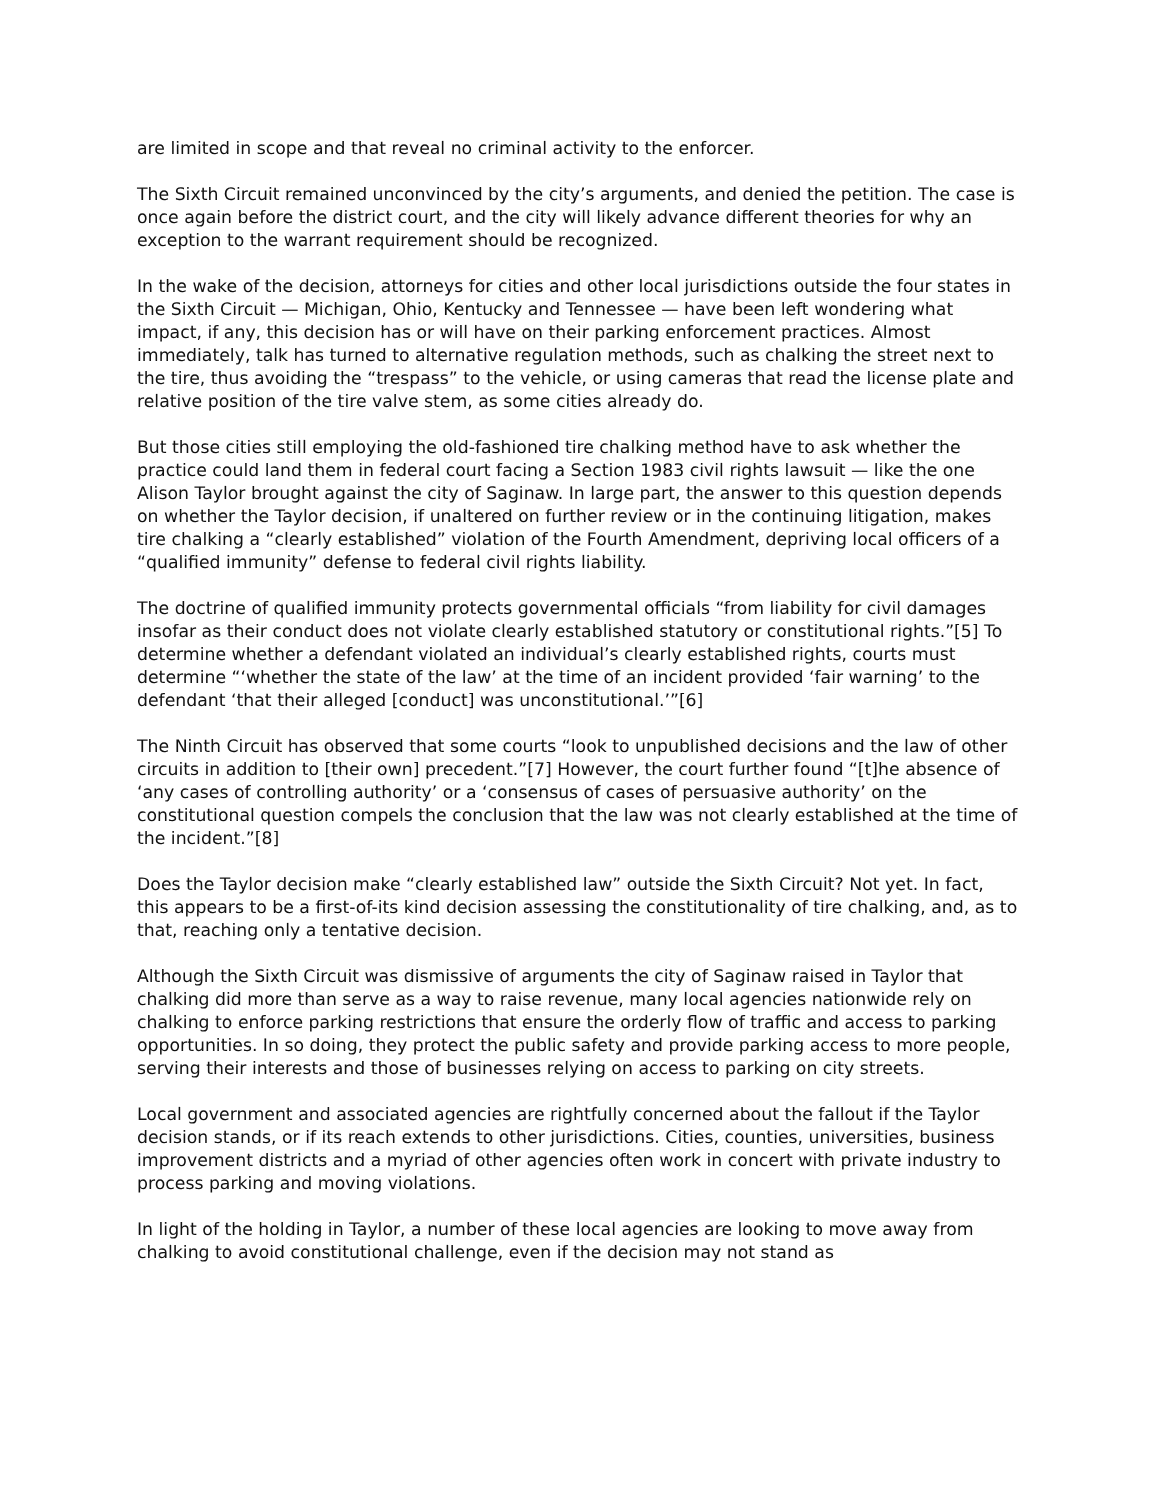are limited in scope and that reveal no criminal activity to the enforcer.
The Sixth Circuit remained unconvinced by the city’s arguments, and denied the petition. The case is once again before the district court, and the city will likely advance different theories for why an exception to the warrant requirement should be recognized.
In the wake of the decision, attorneys for cities and other local jurisdictions outside the four states in the Sixth Circuit — Michigan, Ohio, Kentucky and Tennessee — have been left wondering what impact, if any, this decision has or will have on their parking enforcement practices. Almost immediately, talk has turned to alternative regulation methods, such as chalking the street next to the tire, thus avoiding the “trespass” to the vehicle, or using cameras that read the license plate and relative position of the tire valve stem, as some cities already do.
But those cities still employing the old-fashioned tire chalking method have to ask whether the practice could land them in federal court facing a Section 1983 civil rights lawsuit — like the one Alison Taylor brought against the city of Saginaw. In large part, the answer to this question depends on whether the Taylor decision, if unaltered on further review or in the continuing litigation, makes tire chalking a “clearly established” violation of the Fourth Amendment, depriving local officers of a “qualified immunity” defense to federal civil rights liability.
The doctrine of qualified immunity protects governmental officials “from liability for civil damages insofar as their conduct does not violate clearly established statutory or constitutional rights.”[5] To determine whether a defendant violated an individual’s clearly established rights, courts must determine “‘whether the state of the law’ at the time of an incident provided ‘fair warning’ to the defendant ‘that their alleged [conduct] was unconstitutional.’”[6]
The Ninth Circuit has observed that some courts “look to unpublished decisions and the law of other circuits in addition to [their own] precedent.”[7] However, the court further found “[t]he absence of ‘any cases of controlling authority’ or a ‘consensus of cases of persuasive authority’ on the constitutional question compels the conclusion that the law was not clearly established at the time of the incident.”[8]
Does the Taylor decision make “clearly established law” outside the Sixth Circuit? Not yet. In fact, this appears to be a first-of-its kind decision assessing the constitutionality of tire chalking, and, as to that, reaching only a tentative decision.
Although the Sixth Circuit was dismissive of arguments the city of Saginaw raised in Taylor that chalking did more than serve as a way to raise revenue, many local agencies nationwide rely on chalking to enforce parking restrictions that ensure the orderly flow of traffic and access to parking opportunities. In so doing, they protect the public safety and provide parking access to more people, serving their interests and those of businesses relying on access to parking on city streets.
Local government and associated agencies are rightfully concerned about the fallout if the Taylor decision stands, or if its reach extends to other jurisdictions. Cities, counties, universities, business improvement districts and a myriad of other agencies often work in concert with private industry to process parking and moving violations.
In light of the holding in Taylor, a number of these local agencies are looking to move away from chalking to avoid constitutional challenge, even if the decision may not stand as